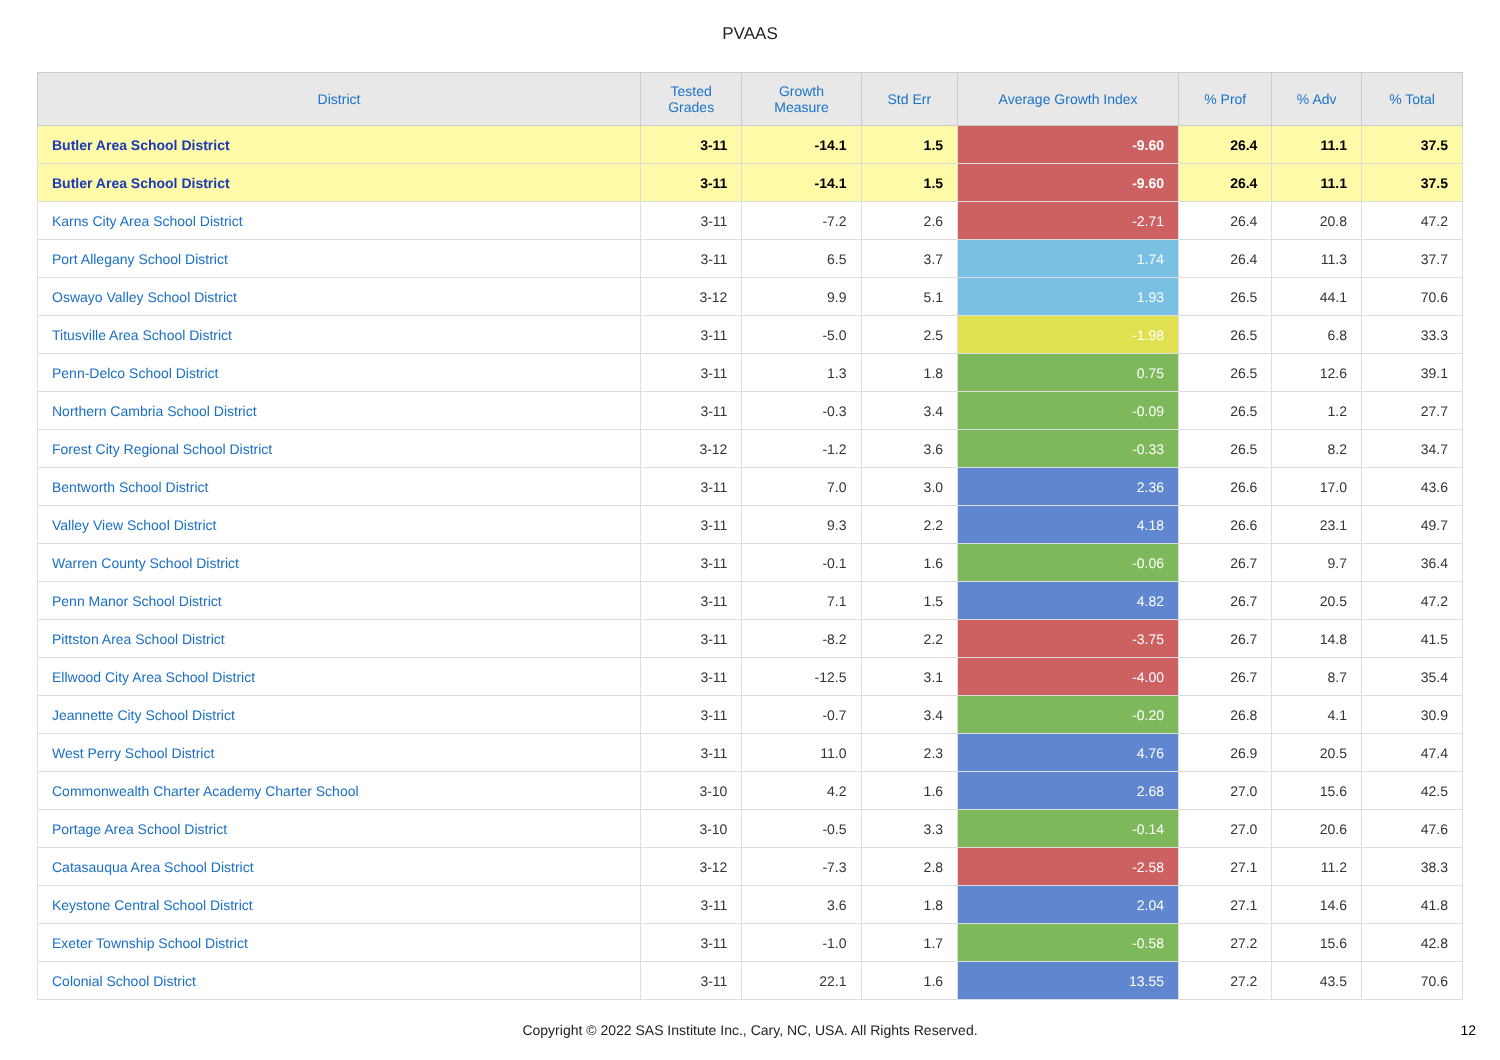PVAAS
| District | Tested Grades | Growth Measure | Std Err | Average Growth Index | % Prof | % Adv | % Total |
| --- | --- | --- | --- | --- | --- | --- | --- |
| Butler Area School District | 3-11 | -14.1 | 1.5 | -9.60 | 26.4 | 11.1 | 37.5 |
| Butler Area School District | 3-11 | -14.1 | 1.5 | -9.60 | 26.4 | 11.1 | 37.5 |
| Karns City Area School District | 3-11 | -7.2 | 2.6 | -2.71 | 26.4 | 20.8 | 47.2 |
| Port Allegany School District | 3-11 | 6.5 | 3.7 | 1.74 | 26.4 | 11.3 | 37.7 |
| Oswayo Valley School District | 3-12 | 9.9 | 5.1 | 1.93 | 26.5 | 44.1 | 70.6 |
| Titusville Area School District | 3-11 | -5.0 | 2.5 | -1.98 | 26.5 | 6.8 | 33.3 |
| Penn-Delco School District | 3-11 | 1.3 | 1.8 | 0.75 | 26.5 | 12.6 | 39.1 |
| Northern Cambria School District | 3-11 | -0.3 | 3.4 | -0.09 | 26.5 | 1.2 | 27.7 |
| Forest City Regional School District | 3-12 | -1.2 | 3.6 | -0.33 | 26.5 | 8.2 | 34.7 |
| Bentworth School District | 3-11 | 7.0 | 3.0 | 2.36 | 26.6 | 17.0 | 43.6 |
| Valley View School District | 3-11 | 9.3 | 2.2 | 4.18 | 26.6 | 23.1 | 49.7 |
| Warren County School District | 3-11 | -0.1 | 1.6 | -0.06 | 26.7 | 9.7 | 36.4 |
| Penn Manor School District | 3-11 | 7.1 | 1.5 | 4.82 | 26.7 | 20.5 | 47.2 |
| Pittston Area School District | 3-11 | -8.2 | 2.2 | -3.75 | 26.7 | 14.8 | 41.5 |
| Ellwood City Area School District | 3-11 | -12.5 | 3.1 | -4.00 | 26.7 | 8.7 | 35.4 |
| Jeannette City School District | 3-11 | -0.7 | 3.4 | -0.20 | 26.8 | 4.1 | 30.9 |
| West Perry School District | 3-11 | 11.0 | 2.3 | 4.76 | 26.9 | 20.5 | 47.4 |
| Commonwealth Charter Academy Charter School | 3-10 | 4.2 | 1.6 | 2.68 | 27.0 | 15.6 | 42.5 |
| Portage Area School District | 3-10 | -0.5 | 3.3 | -0.14 | 27.0 | 20.6 | 47.6 |
| Catasauqua Area School District | 3-12 | -7.3 | 2.8 | -2.58 | 27.1 | 11.2 | 38.3 |
| Keystone Central School District | 3-11 | 3.6 | 1.8 | 2.04 | 27.1 | 14.6 | 41.8 |
| Exeter Township School District | 3-11 | -1.0 | 1.7 | -0.58 | 27.2 | 15.6 | 42.8 |
| Colonial School District | 3-11 | 22.1 | 1.6 | 13.55 | 27.2 | 43.5 | 70.6 |
Copyright © 2022 SAS Institute Inc., Cary, NC, USA. All Rights Reserved.
12